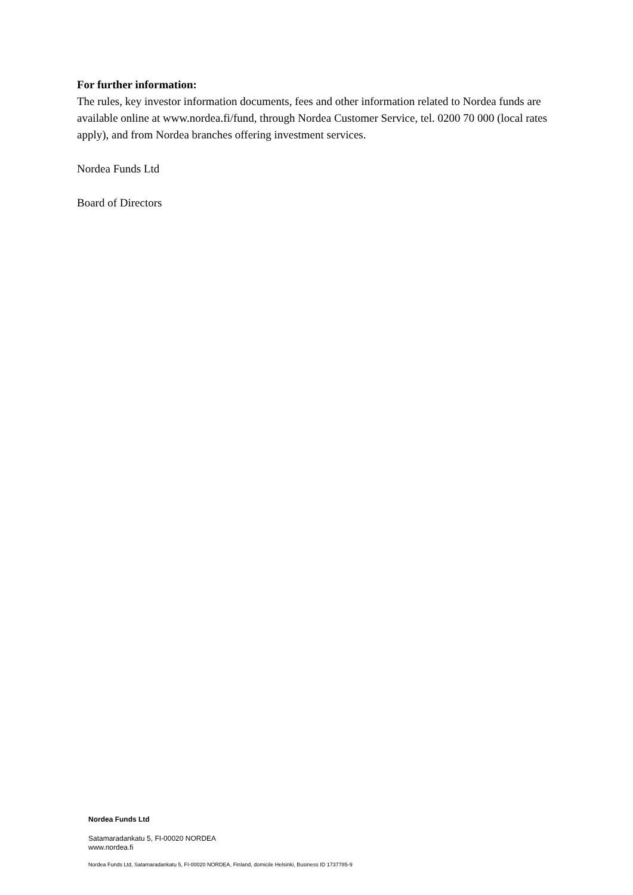For further information:
The rules, key investor information documents, fees and other information related to Nordea funds are available online at www.nordea.fi/fund, through Nordea Customer Service, tel. 0200 70 000 (local rates apply), and from Nordea branches offering investment services.
Nordea Funds Ltd
Board of Directors
Nordea Funds Ltd
Satamaradankatu 5, FI-00020 NORDEA
www.nordea.fi
Nordea Funds Ltd, Satamaradankatu 5, FI-00020 NORDEA, Finland, domicile Helsinki, Business ID 1737785-9